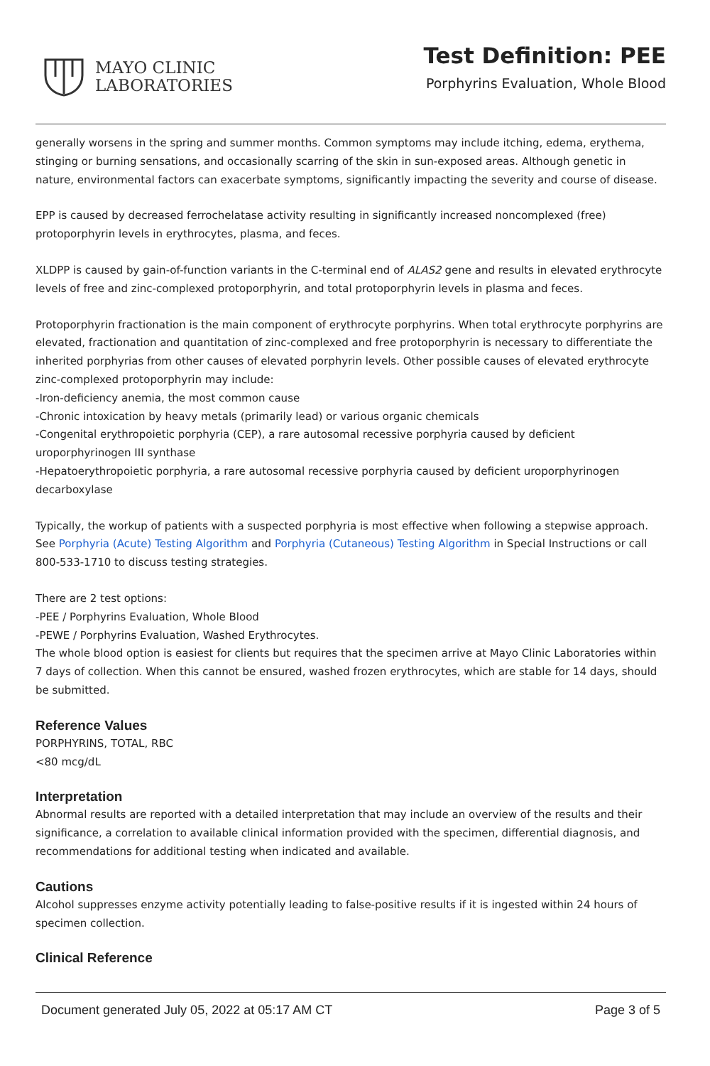MAYO CLINIC
LABORATORIES
Test Definition: PEE
Porphyrins Evaluation, Whole Blood
generally worsens in the spring and summer months. Common symptoms may include itching, edema, erythema, stinging or burning sensations, and occasionally scarring of the skin in sun-exposed areas. Although genetic in nature, environmental factors can exacerbate symptoms, significantly impacting the severity and course of disease.
EPP is caused by decreased ferrochelatase activity resulting in significantly increased noncomplexed (free) protoporphyrin levels in erythrocytes, plasma, and feces.
XLDPP is caused by gain-of-function variants in the C-terminal end of ALAS2 gene and results in elevated erythrocyte levels of free and zinc-complexed protoporphyrin, and total protoporphyrin levels in plasma and feces.
Protoporphyrin fractionation is the main component of erythrocyte porphyrins. When total erythrocyte porphyrins are elevated, fractionation and quantitation of zinc-complexed and free protoporphyrin is necessary to differentiate the inherited porphyrias from other causes of elevated porphyrin levels. Other possible causes of elevated erythrocyte zinc-complexed protoporphyrin may include:
-Iron-deficiency anemia, the most common cause
-Chronic intoxication by heavy metals (primarily lead) or various organic chemicals
-Congenital erythropoietic porphyria (CEP), a rare autosomal recessive porphyria caused by deficient uroporphyrinogen III synthase
-Hepatoerythropoietic porphyria, a rare autosomal recessive porphyria caused by deficient uroporphyrinogen decarboxylase
Typically, the workup of patients with a suspected porphyria is most effective when following a stepwise approach. See Porphyria (Acute) Testing Algorithm and Porphyria (Cutaneous) Testing Algorithm in Special Instructions or call 800-533-1710 to discuss testing strategies.
There are 2 test options:
-PEE / Porphyrins Evaluation, Whole Blood
-PEWE / Porphyrins Evaluation, Washed Erythrocytes.
The whole blood option is easiest for clients but requires that the specimen arrive at Mayo Clinic Laboratories within 7 days of collection. When this cannot be ensured, washed frozen erythrocytes, which are stable for 14 days, should be submitted.
Reference Values
PORPHYRINS, TOTAL, RBC
<80 mcg/dL
Interpretation
Abnormal results are reported with a detailed interpretation that may include an overview of the results and their significance, a correlation to available clinical information provided with the specimen, differential diagnosis, and recommendations for additional testing when indicated and available.
Cautions
Alcohol suppresses enzyme activity potentially leading to false-positive results if it is ingested within 24 hours of specimen collection.
Clinical Reference
Document generated July 05, 2022 at 05:17 AM CT Page 3 of 5